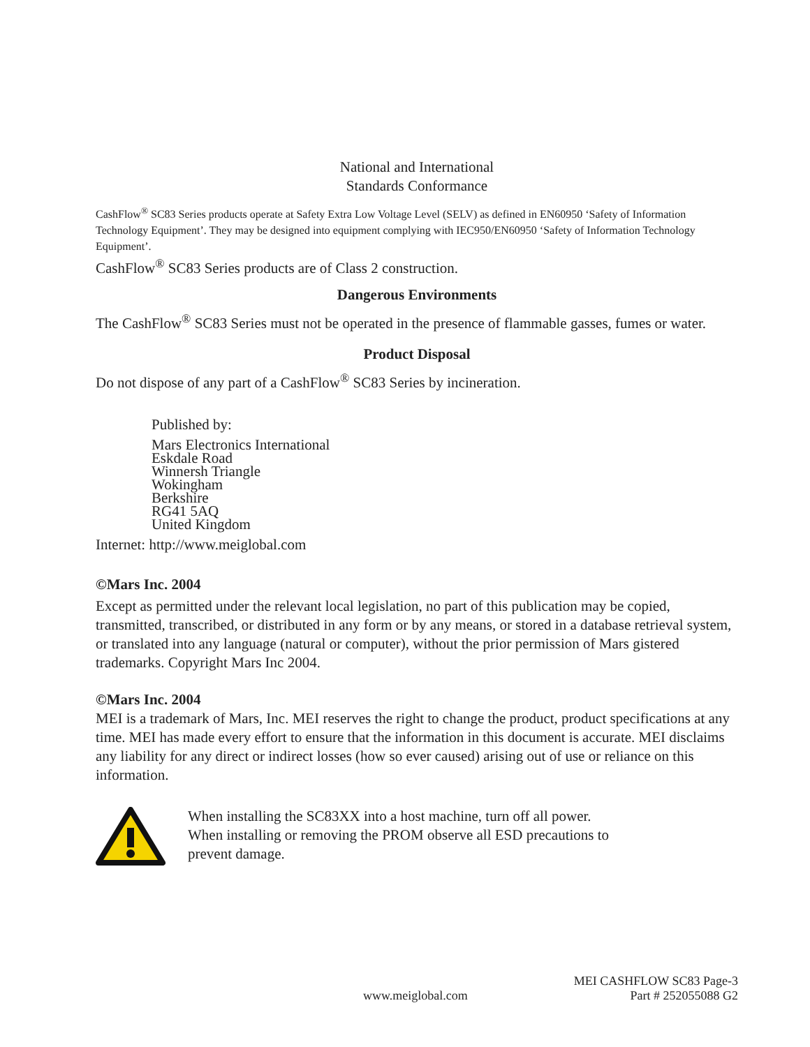National and International
Standards Conformance
CashFlow<sup>®</sup> SC83 Series products operate at Safety Extra Low Voltage Level (SELV) as defined in EN60950 ‘Safety of Information Technology Equipment’. They may be designed into equipment complying with IEC950/EN60950 ‘Safety of Information Technology Equipment’.
CashFlow<sup>®</sup> SC83 Series products are of Class 2 construction.
Dangerous Environments
The CashFlow<sup>®</sup> SC83 Series must not be operated in the presence of flammable gasses, fumes or water.
Product Disposal
Do not dispose of any part of a CashFlow<sup>®</sup> SC83 Series by incineration.
Published by:
Mars Electronics International
Eskdale Road
Winnersh Triangle
Wokingham
Berkshire
RG41 5AQ
United Kingdom
Internet: http://www.meiglobal.com
©Mars Inc. 2004
Except as permitted under the relevant local legislation, no part of this publication may be copied, transmitted, transcribed, or distributed in any form or by any means, or stored in a database retrieval system, or translated into any language (natural or computer), without the prior permission of Mars gistered trademarks. Copyright Mars Inc 2004.
©Mars Inc. 2004
MEI is a trademark of Mars, Inc. MEI reserves the right to change the product, product specifications at any time. MEI has made every effort to ensure that the information in this document is accurate. MEI disclaims any liability for any direct or indirect losses (how so ever caused) arising out of use or reliance on this information.
When installing the SC83XX into a host machine, turn off all power.
When installing or removing the PROM observe all ESD precautions to
prevent damage.
www.meiglobal.com MEI CASHFLOW SC83 Page-3
Part # 252055088 G2